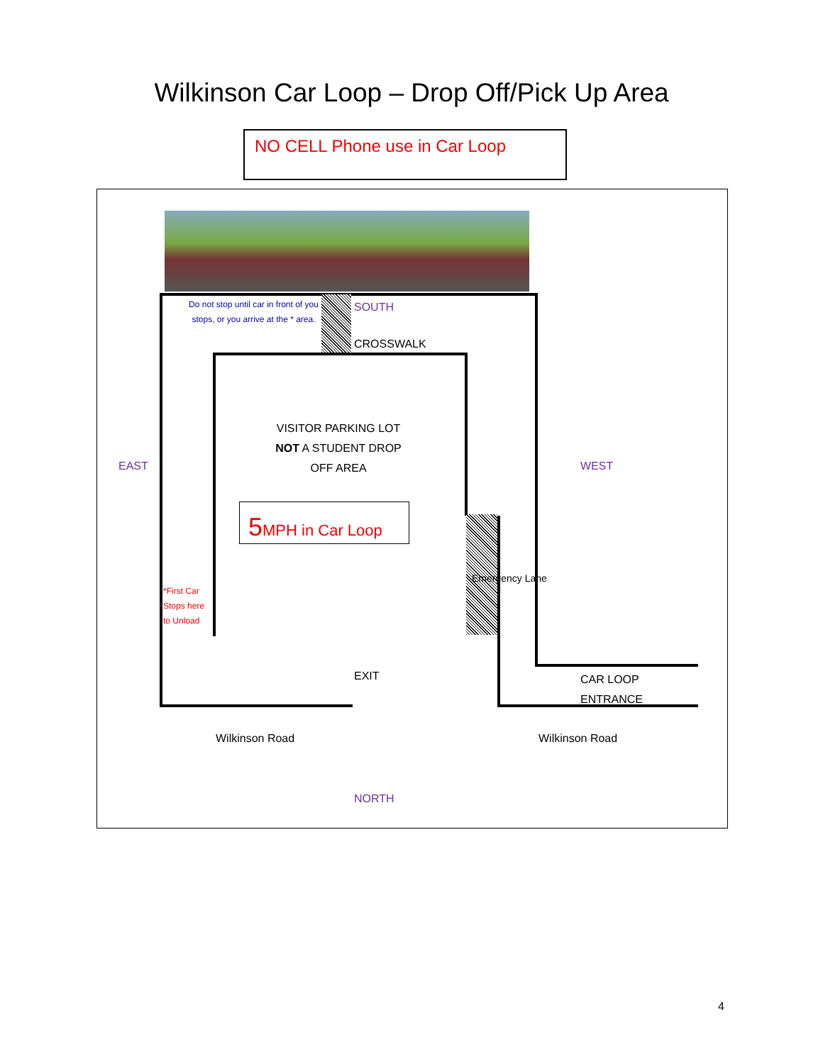Wilkinson Car Loop – Drop Off/Pick Up Area
NO CELL Phone use in Car Loop
Do not stop until car in front of you stops, or you arrive at the * area.
SOUTH
CROSSWALK
VISITOR PARKING LOT
NOT A STUDENT DROP
OFF AREA
EAST WEST
5 MPH in Car Loop
Emergency Lane
*First Car
Stops here
to Unload
EXIT
CAR LOOP
ENTRANCE
Wilkinson Road Wilkinson Road
NORTH
4